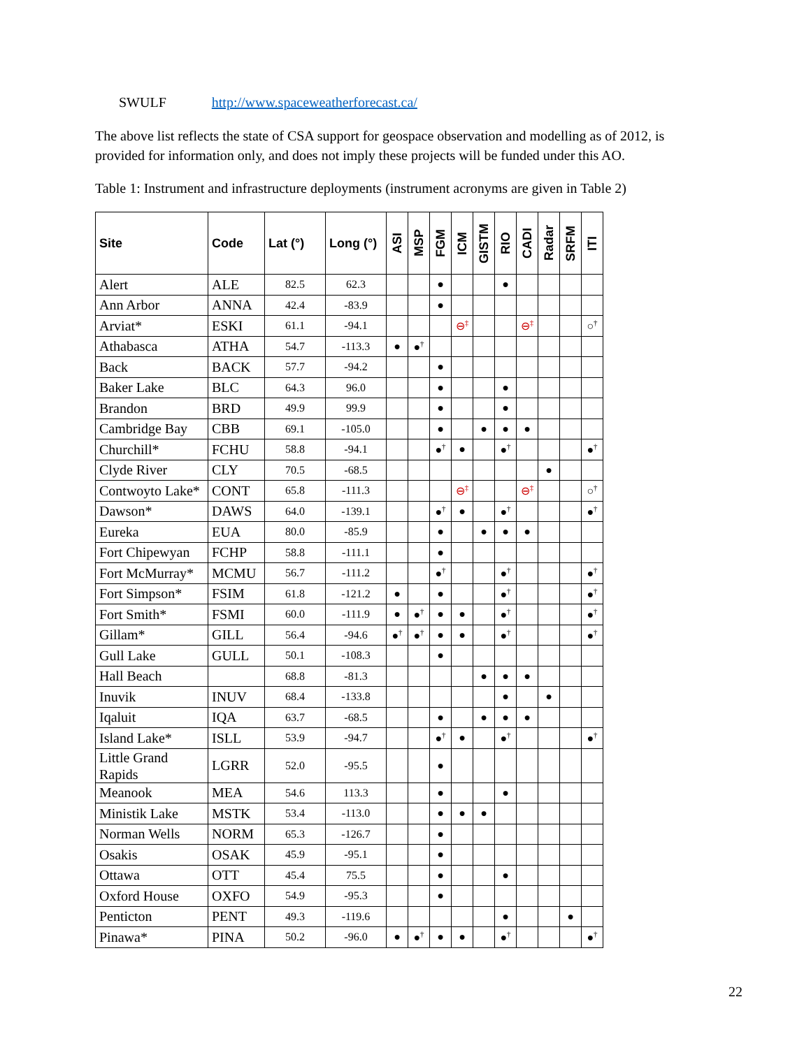SWULF http://www.spaceweatherforecast.ca/
The above list reflects the state of CSA support for geospace observation and modelling as of 2012, is provided for information only, and does not imply these projects will be funded under this AO.
Table 1: Instrument and infrastructure deployments (instrument acronyms are given in Table 2)
| Site | Code | Lat (°) | Long (°) | ASI | MSP | FGM | ICM | GISTM | RIO | CADI | Radar | SRFM | ITI |
| --- | --- | --- | --- | --- | --- | --- | --- | --- | --- | --- | --- | --- | --- |
| Alert | ALE | 82.5 | 62.3 | | | ● | | | ● | | | | |
| Ann Arbor | ANNA | 42.4 | -83.9 | | | ● | | | | | | | |
| Arviat* | ESKI | 61.1 | -94.1 | | | | ⊖<sup>‡</sup> | | | ⊖<sup>‡</sup> | | | ○<sup>†</sup> |
| Athabasca | ATHA | 54.7 | -113.3 | ● | ●<sup>†</sup> | | | | | | | | |
| Back | BACK | 57.7 | -94.2 | | | ● | | | | | | | |
| Baker Lake | BLC | 64.3 | 96.0 | | | ● | | | ● | | | | |
| Brandon | BRD | 49.9 | 99.9 | | | ● | | | ● | | | | |
| Cambridge Bay | CBB | 69.1 | -105.0 | | | ● | | ● | ● | ● | | | |
| Churchill* | FCHU | 58.8 | -94.1 | | | ●<sup>†</sup> | ● | | ●<sup>†</sup> | | | | ●<sup>†</sup> |
| Clyde River | CLY | 70.5 | -68.5 | | | | | | | | ● | | |
| Contwoyto Lake* | CONT | 65.8 | -111.3 | | | | ⊖<sup>‡</sup> | | | ⊖<sup>‡</sup> | | | ○<sup>†</sup> |
| Dawson* | DAWS | 64.0 | -139.1 | | | ●<sup>†</sup> | ● | | ●<sup>†</sup> | | | | ●<sup>†</sup> |
| Eureka | EUA | 80.0 | -85.9 | | | ● | | ● | ● | ● | | | |
| Fort Chipewyan | FCHP | 58.8 | -111.1 | | | ● | | | | | | | |
| Fort McMurray* | MCMU | 56.7 | -111.2 | | | ●<sup>†</sup> | | | ●<sup>†</sup> | | | | ●<sup>†</sup> |
| Fort Simpson* | FSIM | 61.8 | -121.2 | ● | | ● | | | ●<sup>†</sup> | | | | ●<sup>†</sup> |
| Fort Smith* | FSMI | 60.0 | -111.9 | ● | ●<sup>†</sup> | ● | ● | | ●<sup>†</sup> | | | | ●<sup>†</sup> |
| Gillam* | GILL | 56.4 | -94.6 | ●<sup>†</sup> | ●<sup>†</sup> | ● | ● | | ●<sup>†</sup> | | | | ●<sup>†</sup> |
| Gull Lake | GULL | 50.1 | -108.3 | | | ● | | | | | | | |
| Hall Beach | | 68.8 | -81.3 | | | | | ● | ● | ● | | | |
| Inuvik | INUV | 68.4 | -133.8 | | | | | | ● | | ● | | |
| Iqaluit | IQA | 63.7 | -68.5 | | | ● | | ● | ● | ● | | | |
| Island Lake* | ISLL | 53.9 | -94.7 | | | ●<sup>†</sup> | ● | | ●<sup>†</sup> | | | | ●<sup>†</sup> |
| Little Grand Rapids | LGRR | 52.0 | -95.5 | | | ● | | | | | | | |
| Meanook | MEA | 54.6 | 113.3 | | | ● | | | ● | | | | |
| Ministik Lake | MSTK | 53.4 | -113.0 | | | ● | ● | ● | | | | | |
| Norman Wells | NORM | 65.3 | -126.7 | | | ● | | | | | | | |
| Osakis | OSAK | 45.9 | -95.1 | | | ● | | | | | | | |
| Ottawa | OTT | 45.4 | 75.5 | | | ● | | | ● | | | | |
| Oxford House | OXFO | 54.9 | -95.3 | | | ● | | | | | | | |
| Penticton | PENT | 49.3 | -119.6 | | | | | | ● | | | ● | |
| Pinawa* | PINA | 50.2 | -96.0 | ● | ●<sup>†</sup> | ● | ● | | ●<sup>†</sup> | | | | ●<sup>†</sup> |
22